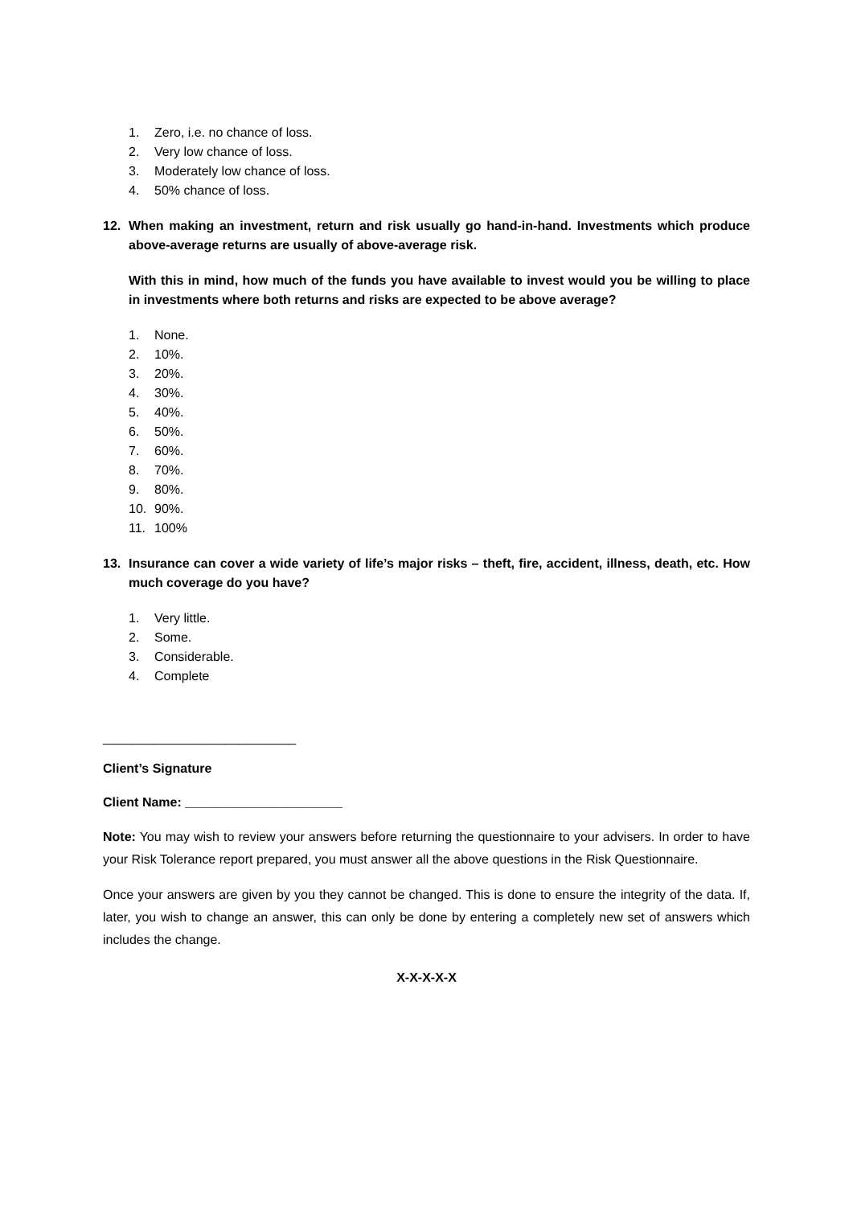1. Zero, i.e. no chance of loss.
2. Very low chance of loss.
3. Moderately low chance of loss.
4. 50% chance of loss.
12. When making an investment, return and risk usually go hand-in-hand. Investments which produce above-average returns are usually of above-average risk.
With this in mind, how much of the funds you have available to invest would you be willing to place in investments where both returns and risks are expected to be above average?
1. None.
2. 10%.
3. 20%.
4. 30%.
5. 40%.
6. 50%.
7. 60%.
8. 70%.
9. 80%.
10. 90%.
11. 100%
13. Insurance can cover a wide variety of life’s major risks – theft, fire, accident, illness, death, etc. How much coverage do you have?
1. Very little.
2. Some.
3. Considerable.
4. Complete
___________________________
Client’s Signature
Client Name: ______________________
Note: You may wish to review your answers before returning the questionnaire to your advisers. In order to have your Risk Tolerance report prepared, you must answer all the above questions in the Risk Questionnaire.
Once your answers are given by you they cannot be changed. This is done to ensure the integrity of the data. If, later, you wish to change an answer, this can only be done by entering a completely new set of answers which includes the change.
X-X-X-X-X